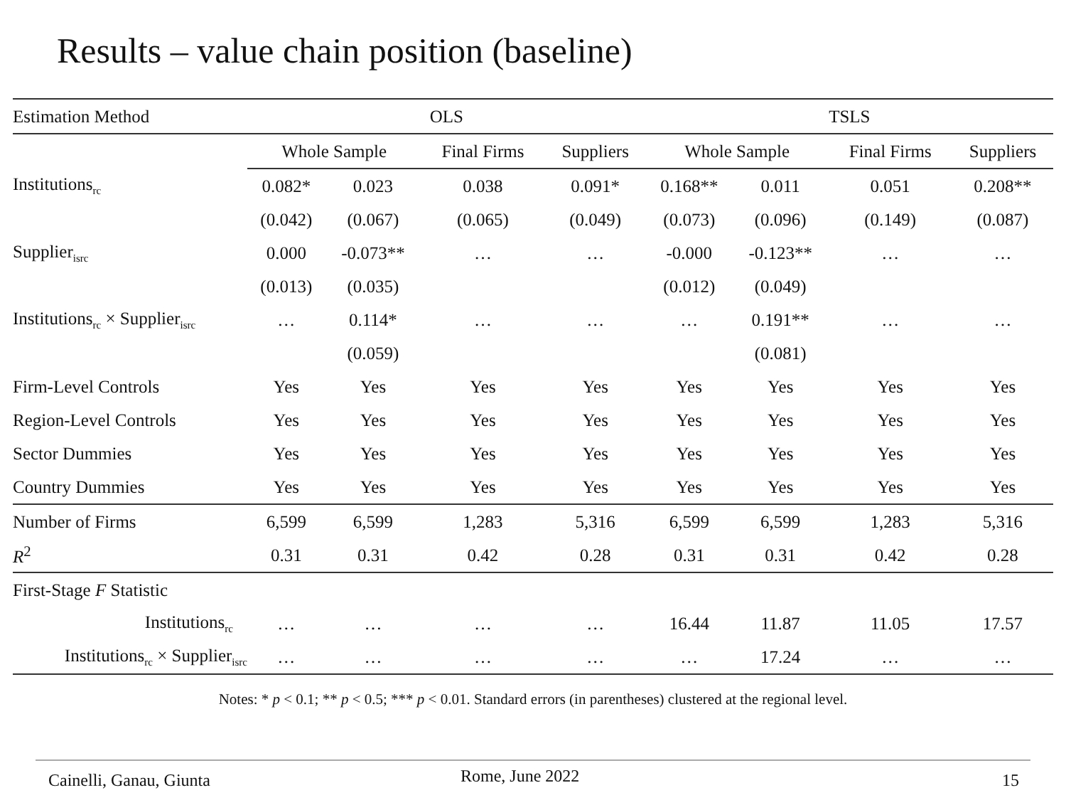Results – value chain position (baseline)
| Estimation Method | OLS | | | | TSLS | | | |
| --- | --- | --- | --- | --- | --- | --- | --- | --- |
| | Whole Sample | | Final Firms | Suppliers | Whole Sample | | Final Firms | Suppliers |
| Institutions<sub>rc</sub> | 0.082* | 0.023 | 0.038 | 0.091* | 0.168** | 0.011 | 0.051 | 0.208** |
| | (0.042) | (0.067) | (0.065) | (0.049) | (0.073) | (0.096) | (0.149) | (0.087) |
| Supplier<sub>isrc</sub> | 0.000 | -0.073** | … | … | -0.000 | -0.123** | … | … |
| | (0.013) | (0.035) | | | (0.012) | (0.049) | | |
| Institutions<sub>rc</sub> × Supplier<sub>isrc</sub> | … | 0.114* | … | … | … | 0.191** | … | … |
| | | (0.059) | | | | (0.081) | | |
| Firm-Level Controls | Yes | Yes | Yes | Yes | Yes | Yes | Yes | Yes |
| Region-Level Controls | Yes | Yes | Yes | Yes | Yes | Yes | Yes | Yes |
| Sector Dummies | Yes | Yes | Yes | Yes | Yes | Yes | Yes | Yes |
| Country Dummies | Yes | Yes | Yes | Yes | Yes | Yes | Yes | Yes |
| Number of Firms | 6,599 | 6,599 | 1,283 | 5,316 | 6,599 | 6,599 | 1,283 | 5,316 |
| R<sup>2</sup> | 0.31 | 0.31 | 0.42 | 0.28 | 0.31 | 0.31 | 0.42 | 0.28 |
| First-Stage F Statistic | | | | | | | | |
| Institutions<sub>rc</sub> | … | … | … | … | 16.44 | 11.87 | 11.05 | 17.57 |
| Institutions<sub>rc</sub> × Supplier<sub>isrc</sub> | … | … | … | … | … | 17.24 | … | … |
Notes: * p < 0.1; ** p < 0.5; *** p < 0.01. Standard errors (in parentheses) clustered at the regional level.
Cainelli, Ganau, Giunta Rome, June 2022 15